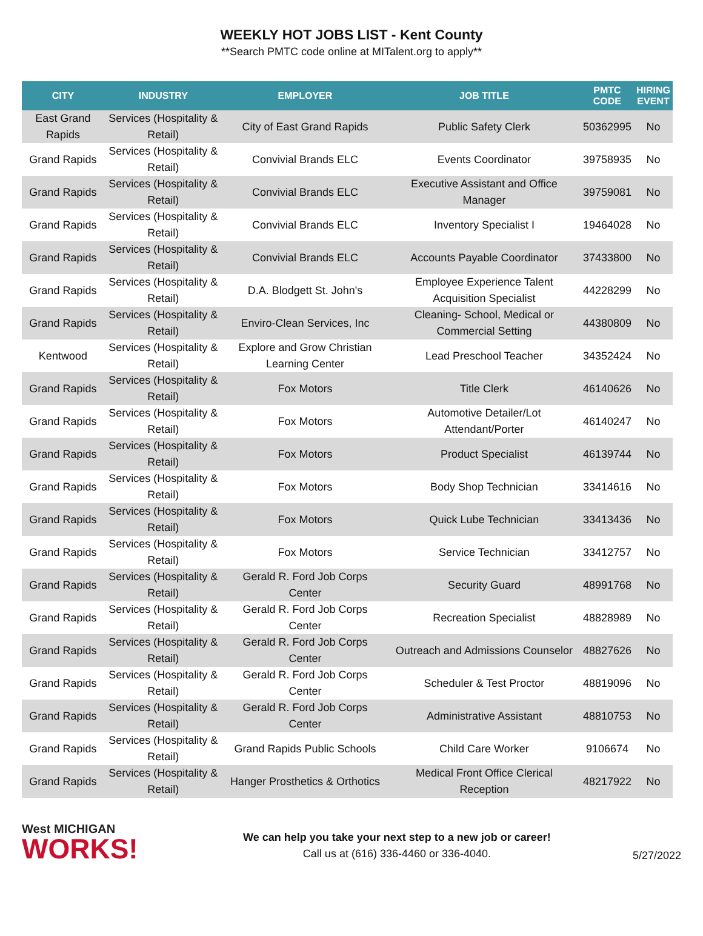WEEKLY HOT JOBS LIST - Kent County
**Search PMTC code online at MITalent.org to apply**
| CITY | INDUSTRY | EMPLOYER | JOB TITLE | PMTC CODE | HIRING EVENT |
| --- | --- | --- | --- | --- | --- |
| East Grand Rapids | Services (Hospitality & Retail) | City of East Grand Rapids | Public Safety Clerk | 50362995 | No |
| Grand Rapids | Services (Hospitality & Retail) | Convivial Brands ELC | Events Coordinator | 39758935 | No |
| Grand Rapids | Services (Hospitality & Retail) | Convivial Brands ELC | Executive Assistant and Office Manager | 39759081 | No |
| Grand Rapids | Services (Hospitality & Retail) | Convivial Brands ELC | Inventory Specialist I | 19464028 | No |
| Grand Rapids | Services (Hospitality & Retail) | Convivial Brands ELC | Accounts Payable Coordinator | 37433800 | No |
| Grand Rapids | Services (Hospitality & Retail) | D.A. Blodgett St. John's | Employee Experience Talent Acquisition Specialist | 44228299 | No |
| Grand Rapids | Services (Hospitality & Retail) | Enviro-Clean Services, Inc | Cleaning- School, Medical or Commercial Setting | 44380809 | No |
| Kentwood | Services (Hospitality & Retail) | Explore and Grow Christian Learning Center | Lead Preschool Teacher | 34352424 | No |
| Grand Rapids | Services (Hospitality & Retail) | Fox Motors | Title Clerk | 46140626 | No |
| Grand Rapids | Services (Hospitality & Retail) | Fox Motors | Automotive Detailer/Lot Attendant/Porter | 46140247 | No |
| Grand Rapids | Services (Hospitality & Retail) | Fox Motors | Product Specialist | 46139744 | No |
| Grand Rapids | Services (Hospitality & Retail) | Fox Motors | Body Shop Technician | 33414616 | No |
| Grand Rapids | Services (Hospitality & Retail) | Fox Motors | Quick Lube Technician | 33413436 | No |
| Grand Rapids | Services (Hospitality & Retail) | Fox Motors | Service Technician | 33412757 | No |
| Grand Rapids | Services (Hospitality & Retail) | Gerald R. Ford Job Corps Center | Security Guard | 48991768 | No |
| Grand Rapids | Services (Hospitality & Retail) | Gerald R. Ford Job Corps Center | Recreation Specialist | 48828989 | No |
| Grand Rapids | Services (Hospitality & Retail) | Gerald R. Ford Job Corps Center | Outreach and Admissions Counselor | 48827626 | No |
| Grand Rapids | Services (Hospitality & Retail) | Gerald R. Ford Job Corps Center | Scheduler & Test Proctor | 48819096 | No |
| Grand Rapids | Services (Hospitality & Retail) | Gerald R. Ford Job Corps Center | Administrative Assistant | 48810753 | No |
| Grand Rapids | Services (Hospitality & Retail) | Grand Rapids Public Schools | Child Care Worker | 9106674 | No |
| Grand Rapids | Services (Hospitality & Retail) | Hanger Prosthetics & Orthotics | Medical Front Office Clerical Reception | 48217922 | No |
West MICHIGAN
WORKS!
We can help you take your next step to a new job or career!
Call us at (616) 336-4460 or 336-4040.
5/27/2022